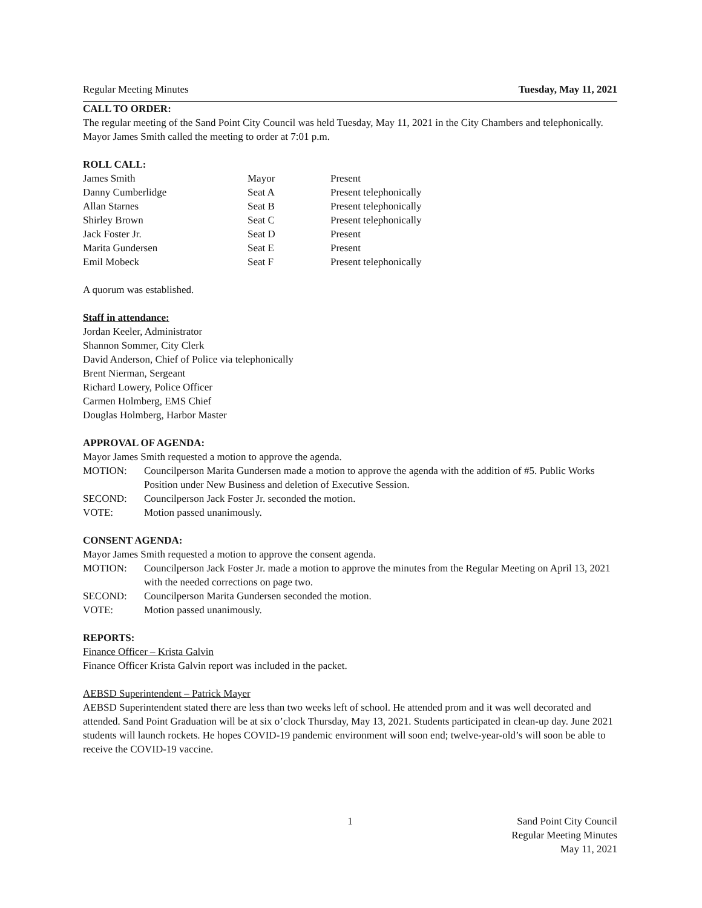Regular Meeting Minutes Tuesday, May 11, 2021
CALL TO ORDER:
The regular meeting of the Sand Point City Council was held Tuesday, May 11, 2021 in the City Chambers and telephonically. Mayor James Smith called the meeting to order at 7:01 p.m.
ROLL CALL:
James Smith Mayor Present Danny Cumberlidge Seat A Present telephonically Allan Starnes Seat B Present telephonically Shirley Brown Seat C Present telephonically Jack Foster Jr. Seat D Present Marita Gundersen Seat E Present Emil Mobeck Seat F Present telephonically
A quorum was established.
Staff in attendance:
Jordan Keeler, Administrator
Shannon Sommer, City Clerk
David Anderson, Chief of Police via telephonically
Brent Nierman, Sergeant
Richard Lowery, Police Officer
Carmen Holmberg, EMS Chief
Douglas Holmberg, Harbor Master
APPROVAL OF AGENDA:
Mayor James Smith requested a motion to approve the agenda.
MOTION: Councilperson Marita Gundersen made a motion to approve the agenda with the addition of #5. Public Works Position under New Business and deletion of Executive Session. SECOND: Councilperson Jack Foster Jr. seconded the motion. VOTE: Motion passed unanimously.
CONSENT AGENDA:
Mayor James Smith requested a motion to approve the consent agenda.
MOTION: Councilperson Jack Foster Jr. made a motion to approve the minutes from the Regular Meeting on April 13, 2021 with the needed corrections on page two. SECOND: Councilperson Marita Gundersen seconded the motion. VOTE: Motion passed unanimously.
REPORTS:
Finance Officer – Krista Galvin
Finance Officer Krista Galvin report was included in the packet.
AEBSD Superintendent – Patrick Mayer
AEBSD Superintendent stated there are less than two weeks left of school. He attended prom and it was well decorated and attended. Sand Point Graduation will be at six o’clock Thursday, May 13, 2021. Students participated in clean-up day. June 2021 students will launch rockets. He hopes COVID-19 pandemic environment will soon end; twelve-year-old’s will soon be able to receive the COVID-19 vaccine.
1 Sand Point City Council
Regular Meeting Minutes
May 11, 2021